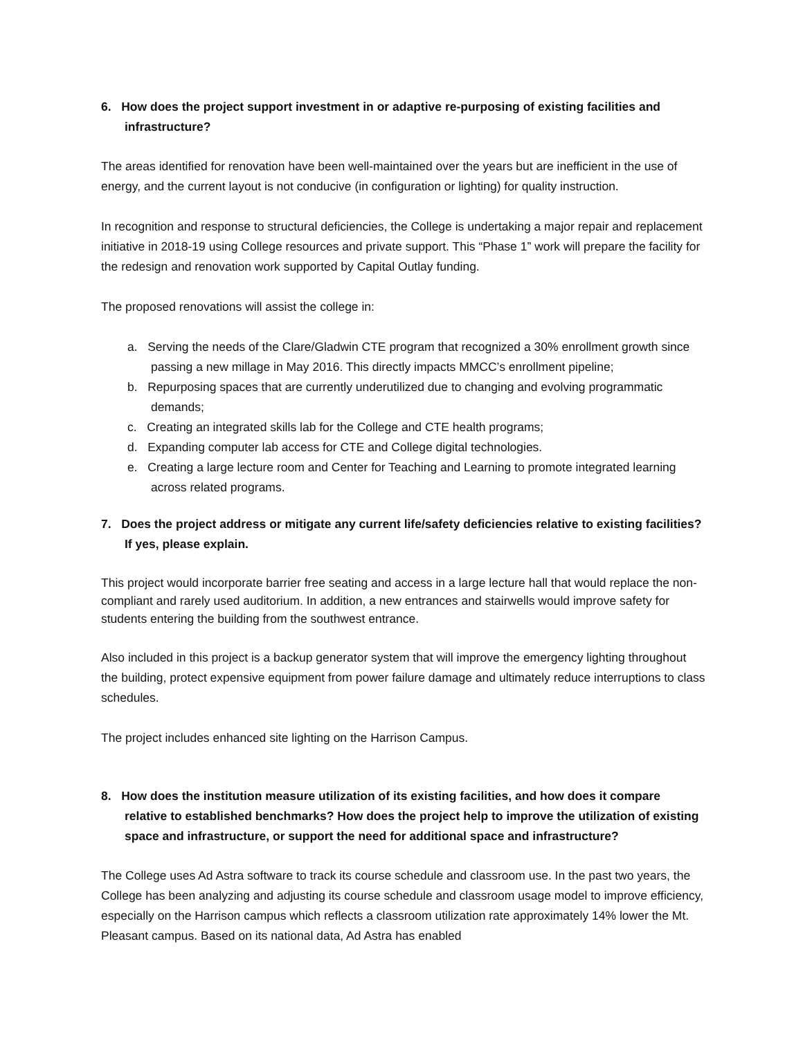6. How does the project support investment in or adaptive re-purposing of existing facilities and infrastructure?
The areas identified for renovation have been well-maintained over the years but are inefficient in the use of energy, and the current layout is not conducive (in configuration or lighting) for quality instruction.
In recognition and response to structural deficiencies, the College is undertaking a major repair and replacement initiative in 2018-19 using College resources and private support. This “Phase 1” work will prepare the facility for the redesign and renovation work supported by Capital Outlay funding.
The proposed renovations will assist the college in:
a. Serving the needs of the Clare/Gladwin CTE program that recognized a 30% enrollment growth since passing a new millage in May 2016. This directly impacts MMCC’s enrollment pipeline;
b. Repurposing spaces that are currently underutilized due to changing and evolving programmatic demands;
c. Creating an integrated skills lab for the College and CTE health programs;
d. Expanding computer lab access for CTE and College digital technologies.
e. Creating a large lecture room and Center for Teaching and Learning to promote integrated learning across related programs.
7. Does the project address or mitigate any current life/safety deficiencies relative to existing facilities? If yes, please explain.
This project would incorporate barrier free seating and access in a large lecture hall that would replace the non-compliant and rarely used auditorium. In addition, a new entrances and stairwells would improve safety for students entering the building from the southwest entrance.
Also included in this project is a backup generator system that will improve the emergency lighting throughout the building, protect expensive equipment from power failure damage and ultimately reduce interruptions to class schedules.
The project includes enhanced site lighting on the Harrison Campus.
8. How does the institution measure utilization of its existing facilities, and how does it compare relative to established benchmarks? How does the project help to improve the utilization of existing space and infrastructure, or support the need for additional space and infrastructure?
The College uses Ad Astra software to track its course schedule and classroom use. In the past two years, the College has been analyzing and adjusting its course schedule and classroom usage model to improve efficiency, especially on the Harrison campus which reflects a classroom utilization rate approximately 14% lower the Mt. Pleasant campus. Based on its national data, Ad Astra has enabled